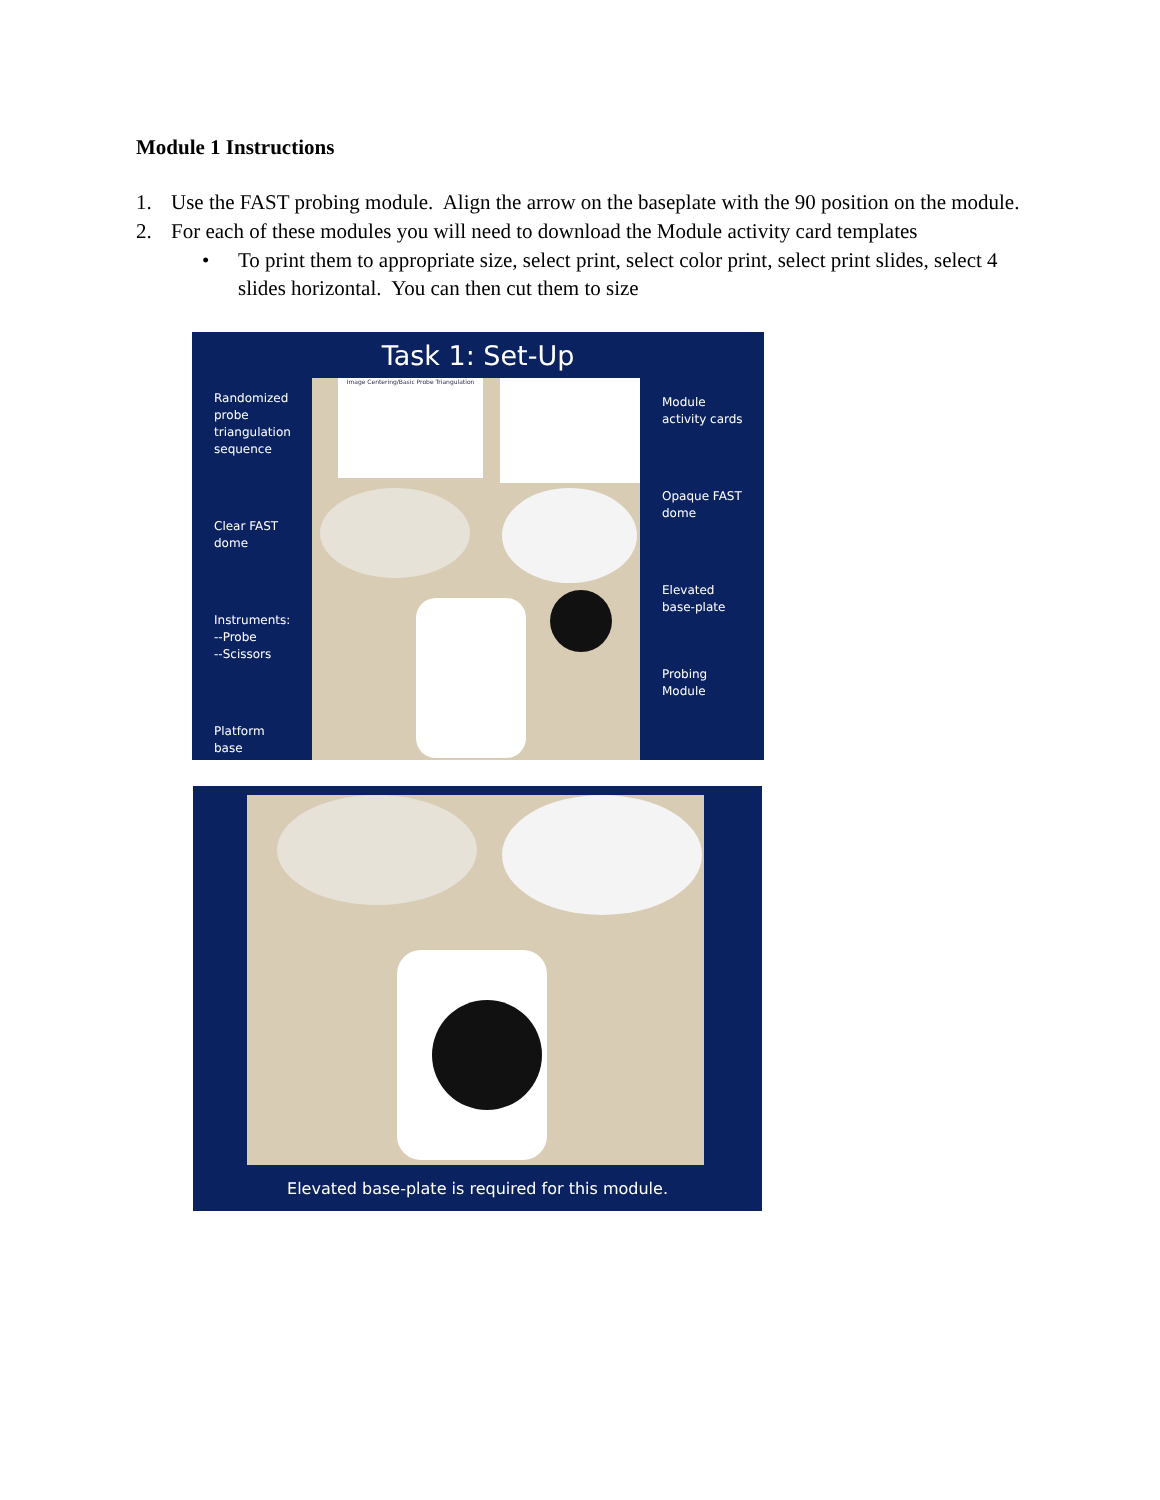Module 1 Instructions
1. Use the FAST probing module. Align the arrow on the baseplate with the 90 position on the module.
2. For each of these modules you will need to download the Module activity card templates
• To print them to appropriate size, select print, select color print, select print slides, select 4 slides horizontal. You can then cut them to size
Task 1: Set-Up
Randomized
probe
triangulation
sequence
Clear FAST
dome
Instruments:
--Probe
--Scissors
Platform
base
Image Centering/Basic Probe Triangulation
Module
activity cards
Opaque FAST
dome
Elevated
base-plate
Probing
Module
Elevated base-plate is required for this module.